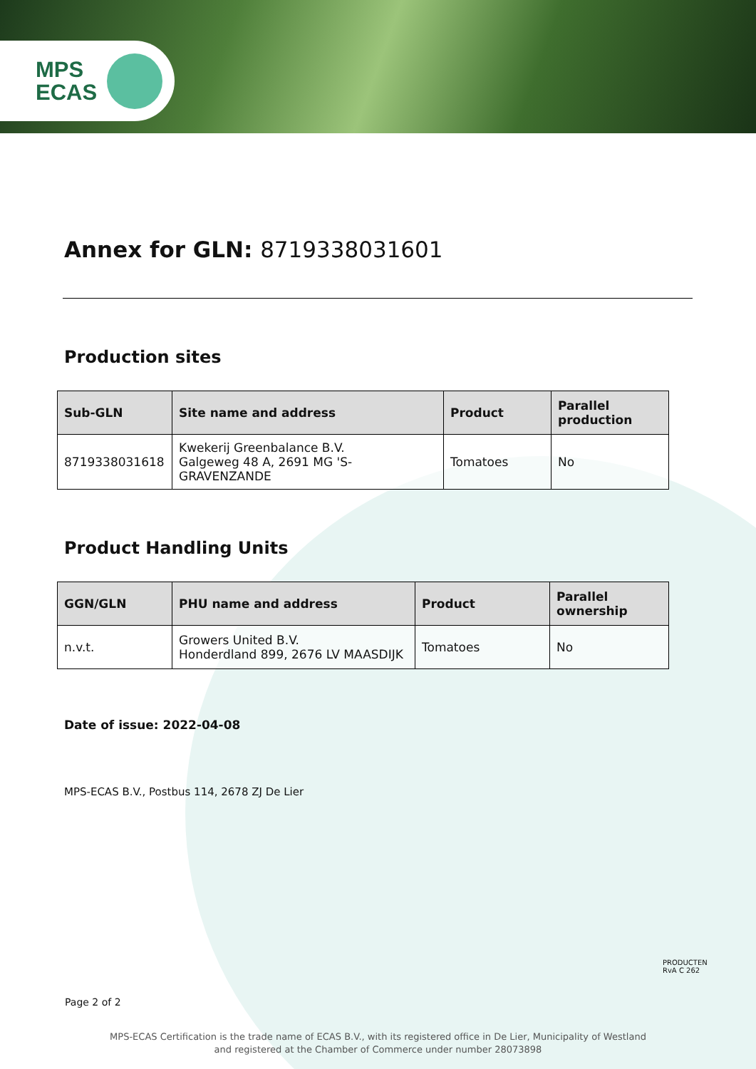MPS
ECAS
Annex for GLN: 8719338031601
Production sites
| Sub-GLN | Site name and address | Product | Parallel production |
| --- | --- | --- | --- |
| 8719338031618 | Kwekerij Greenbalance B.V. Galgeweg 48 A, 2691 MG 'S-GRAVENZANDE | Tomatoes | No |
Product Handling Units
| GGN/GLN | PHU name and address | Product | Parallel ownership |
| --- | --- | --- | --- |
| n.v.t. | Growers United B.V. Honderdland 899, 2676 LV MAASDIJK | Tomatoes | No |
Date of issue: 2022-04-08
MPS-ECAS B.V., Postbus 114, 2678 ZJ De Lier
PRODUCTEN
RvA C 262
Page 2 of 2
MPS-ECAS Certification is the trade name of ECAS B.V., with its registered office in De Lier, Municipality of Westland
and registered at the Chamber of Commerce under number 28073898